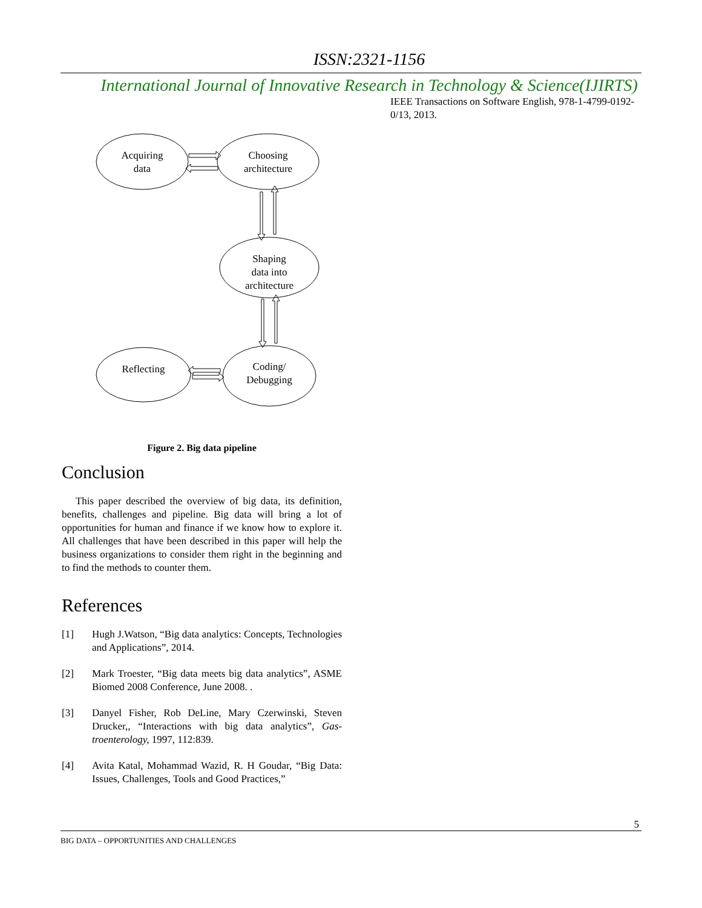ISSN:2321-1156
International Journal of Innovative Research in Technology & Science(IJIRTS)
Acquiring
data
Choosing
architecture
Shaping
data into
architecture
Coding/
Debugging
Reflecting
Figure 2. Big data pipeline
Conclusion
This paper described the overview of big data, its definition, benefits, challenges and pipeline. Big data will bring a lot of opportunities for human and finance if we know how to explore it. All challenges that have been described in this paper will help the business organizations to consider them right in the beginning and to find the methods to counter them.
References
[1] Hugh J.Watson, “Big data analytics: Concepts, Technologies and Applications”, 2014.
[2] Mark Troester, “Big data meets big data analytics”, ASME Biomed 2008 Conference, June 2008. .
[3] Danyel Fisher, Rob DeLine, Mary Czerwinski, Steven Drucker,, “Interactions with big data analytics”, Gas-troenterology, 1997, 112:839.
[4] Avita Katal, Mohammad Wazid, R. H Goudar, “Big Data: Issues, Challenges, Tools and Good Practices,”
IEEE Transactions on Software English, 978-1-4799-0192-0/13, 2013.
5
BIG DATA – OPPORTUNITIES AND CHALLENGES